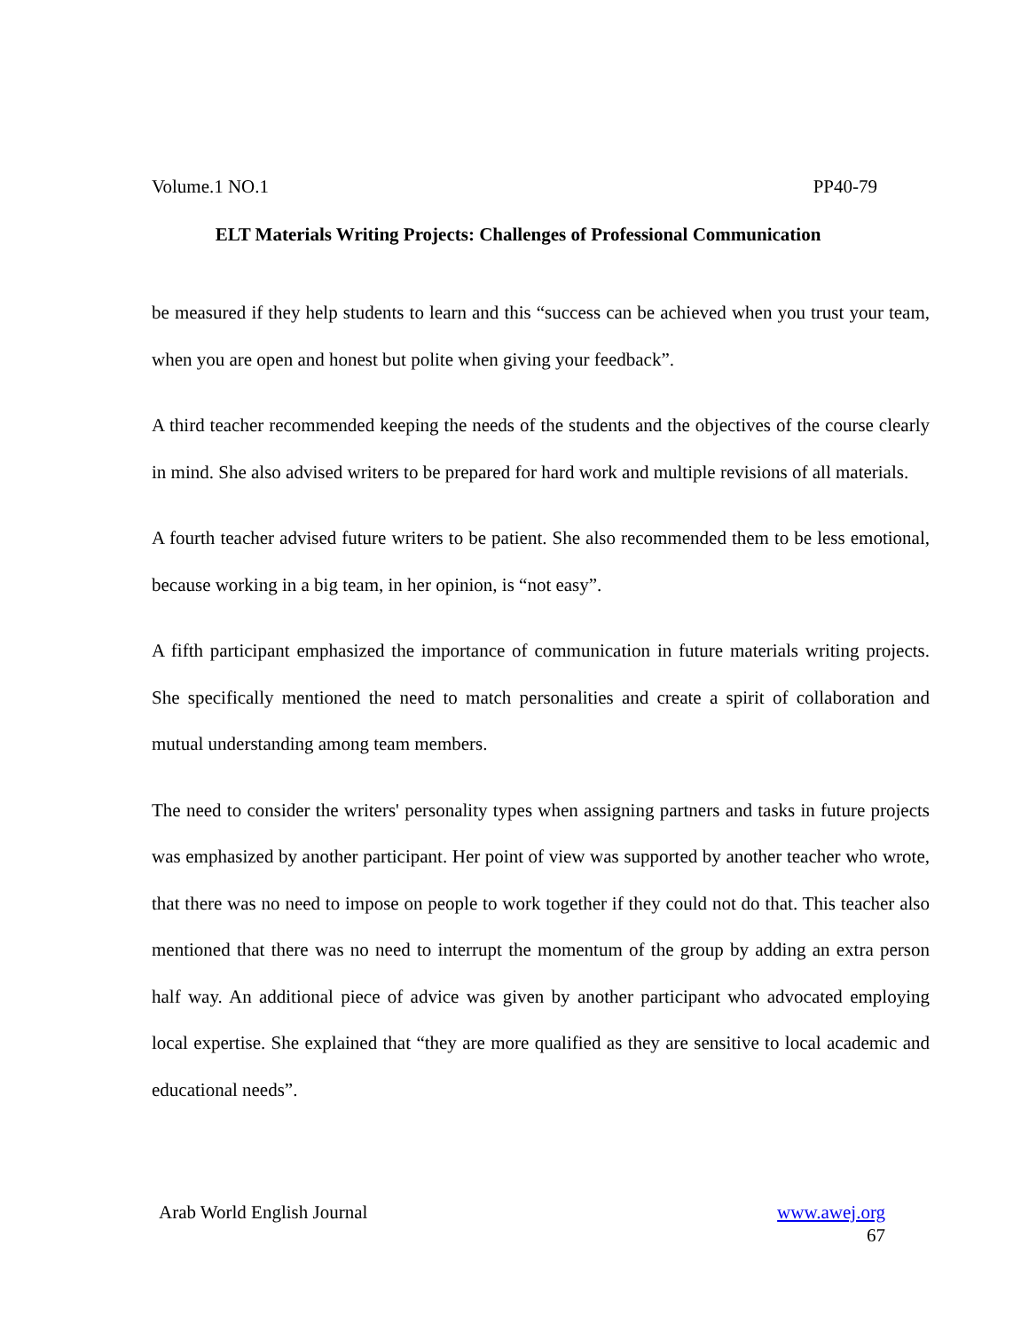Volume.1 NO.1 PP40-79
ELT Materials Writing Projects: Challenges of Professional Communication
be measured if they help students to learn and this “success can be achieved when you trust your team, when you are open and honest but polite when giving your feedback”.
A third teacher recommended keeping the needs of the students and the objectives of the course clearly in mind. She also advised writers to be prepared for hard work and multiple revisions of all materials.
A fourth teacher advised future writers to be patient. She also recommended them to be less emotional, because working in a big team, in her opinion, is “not easy”.
A fifth participant emphasized the importance of communication in future materials writing projects. She specifically mentioned the need to match personalities and create a spirit of collaboration and mutual understanding among team members.
The need to consider the writers' personality types when assigning partners and tasks in future projects was emphasized by another participant. Her point of view was supported by another teacher who wrote, that there was no need to impose on people to work together if they could not do that. This teacher also mentioned that there was no need to interrupt the momentum of the group by adding an extra person half way. An additional piece of advice was given by another participant who advocated employing local expertise. She explained that “they are more qualified as they are sensitive to local academic and educational needs”.
Arab World English Journal www.awej.org
67